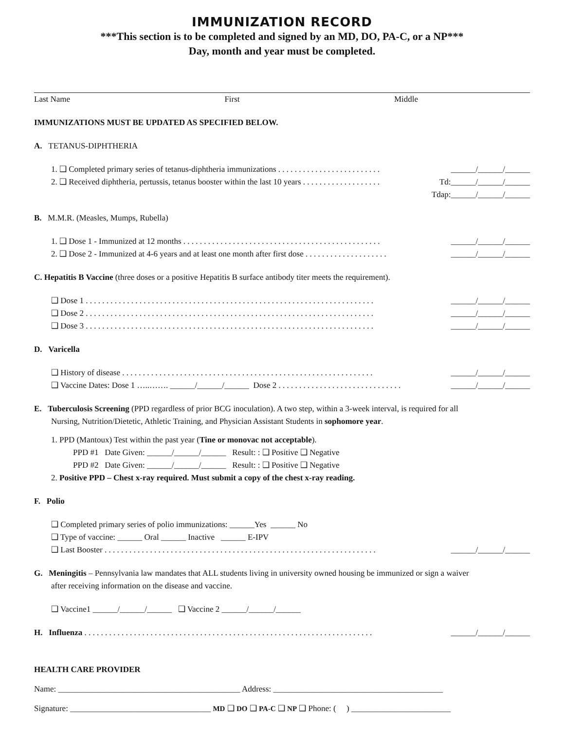IMMUNIZATION RECORD
***This section is to be completed and signed by an MD, DO, PA-C, or a NP***
Day, month and year must be completed.
Last Name First Middle
IMMUNIZATIONS MUST BE UPDATED AS SPECIFIED BELOW.
A. TETANUS-DIPHTHERIA
1. ❑ Completed primary series of tetanus-diphtheria immunizations . . . . . . . . . . . . . . . . . . . . . . . . . ______/______/______
2. ❑ Received diphtheria, pertussis, tetanus booster within the last 10 years . . . . . . . . . . . . . . . . . . . Td:______/______/______
Tdap:______/______/______
B. M.M.R. (Measles, Mumps, Rubella)
1. ❑ Dose 1 - Immunized at 12 months . . . . . . . . . . . . . . . . . . . . . . . . . . . . . . . . . . . . . . . . . . . . . . . . ______/______/______
2. ❑ Dose 2 - Immunized at 4-6 years and at least one month after first dose . . . . . . . . . . . . . . . . . . . . ______/______/______
C. Hepatitis B Vaccine (three doses or a positive Hepatitis B surface antibody titer meets the requirement).
❑ Dose 1 . . . . . . . . . . . . . . . . . . . . . . . . . . . . . . . . . . . . . . . . . . . . . . . . . . . . . . . . . . . . . . . . . . . . . . ______/______/______
❑ Dose 2 . . . . . . . . . . . . . . . . . . . . . . . . . . . . . . . . . . . . . . . . . . . . . . . . . . . . . . . . . . . . . . . . . . . . . . ______/______/______
❑ Dose 3 . . . . . . . . . . . . . . . . . . . . . . . . . . . . . . . . . . . . . . . . . . . . . . . . . . . . . . . . . . . . . . . . . . . . . . ______/______/______
D. Varicella
❑ History of disease . . . . . . . . . . . . . . . . . . . . . . . . . . . . . . . . . . . . . . . . . . . . . . . . . . . . . . . . . . . . . ______/______/______
❑ Vaccine Dates: Dose 1 …..……. ______/______/______ Dose 2 . . . . . . . . . . . . . . . . . . . . . . . . . . . . . . ______/______/______
E. Tuberculosis Screening (PPD regardless of prior BCG inoculation). A two step, within a 3-week interval, is required for all
Nursing, Nutrition/Dietetic, Athletic Training, and Physician Assistant Students in sophomore year.
1. PPD (Mantoux) Test within the past year (Tine or monovac not acceptable).
PPD #1 Date Given: ______/______/______ Result: : ❑ Positive ❑ Negative
PPD #2 Date Given: ______/______/______ Result: : ❑ Positive ❑ Negative
2. Positive PPD – Chest x-ray required. Must submit a copy of the chest x-ray reading.
F. Polio
❑ Completed primary series of polio immunizations: ______Yes ______ No
❑ Type of vaccine: ______ Oral ______ Inactive ______ E-IPV
❑ Last Booster . . . . . . . . . . . . . . . . . . . . . . . . . . . . . . . . . . . . . . . . . . . . . . . . . . . . . . . . . . . . . . . . . . ______/______/______
G. Meningitis – Pennsylvania law mandates that ALL students living in university owned housing be immunized or sign a waiver
after receiving information on the disease and vaccine.
❑ Vaccine1 ______/______/______ ❑ Vaccine 2 ______/______/______
H. Influenza . . . . . . . . . . . . . . . . . . . . . . . . . . . . . . . . . . . . . . . . . . . . . . . . . . . . . . . . . . . . . . . . . . . . . . ______/______/______
HEALTH CARE PROVIDER
Name: ____________________________________________ Address: _________________________________________
Signature: __________________________________ MD ❑ DO ❑ PA-C ❑ NP ❑ Phone: ( ) ________________________